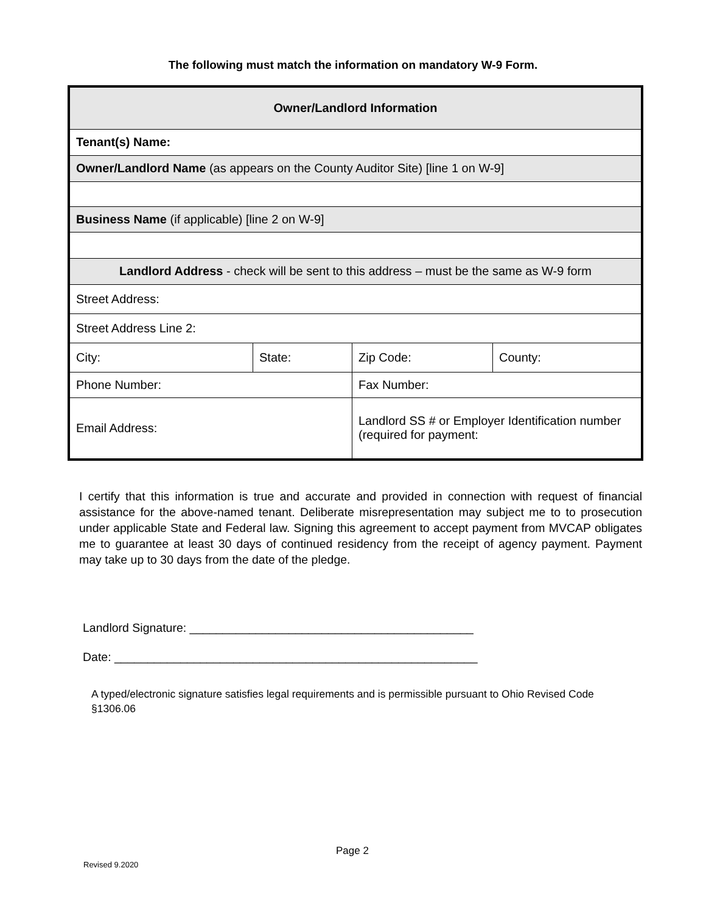The following must match the information on mandatory W-9 Form.
| Owner/Landlord Information | | | |
| --- | --- | --- | --- |
| Tenant(s) Name: | | | |
| Owner/Landlord Name (as appears on the County Auditor Site) [line 1 on W-9] | | | |
| Business Name (if applicable) [line 2 on W-9] | | | |
| Landlord Address - check will be sent to this address – must be the same as W-9 form | | | |
| Street Address: | | | |
| Street Address Line 2: | | | |
| City: | State: | Zip Code: | County: |
| Phone Number: | | Fax Number: | |
| Email Address: | | Landlord SS # or Employer Identification number (required for payment: | |
I certify that this information is true and accurate and provided in connection with request of financial assistance for the above-named tenant. Deliberate misrepresentation may subject me to to prosecution under applicable State and Federal law. Signing this agreement to accept payment from MVCAP obligates me to guarantee at least 30 days of continued residency from the receipt of agency payment. Payment may take up to 30 days from the date of the pledge.
Landlord Signature: ___________________________________________
Date: _______________________________________________________
A typed/electronic signature satisfies legal requirements and is permissible pursuant to Ohio Revised Code §1306.06
Page 2
Revised 9.2020